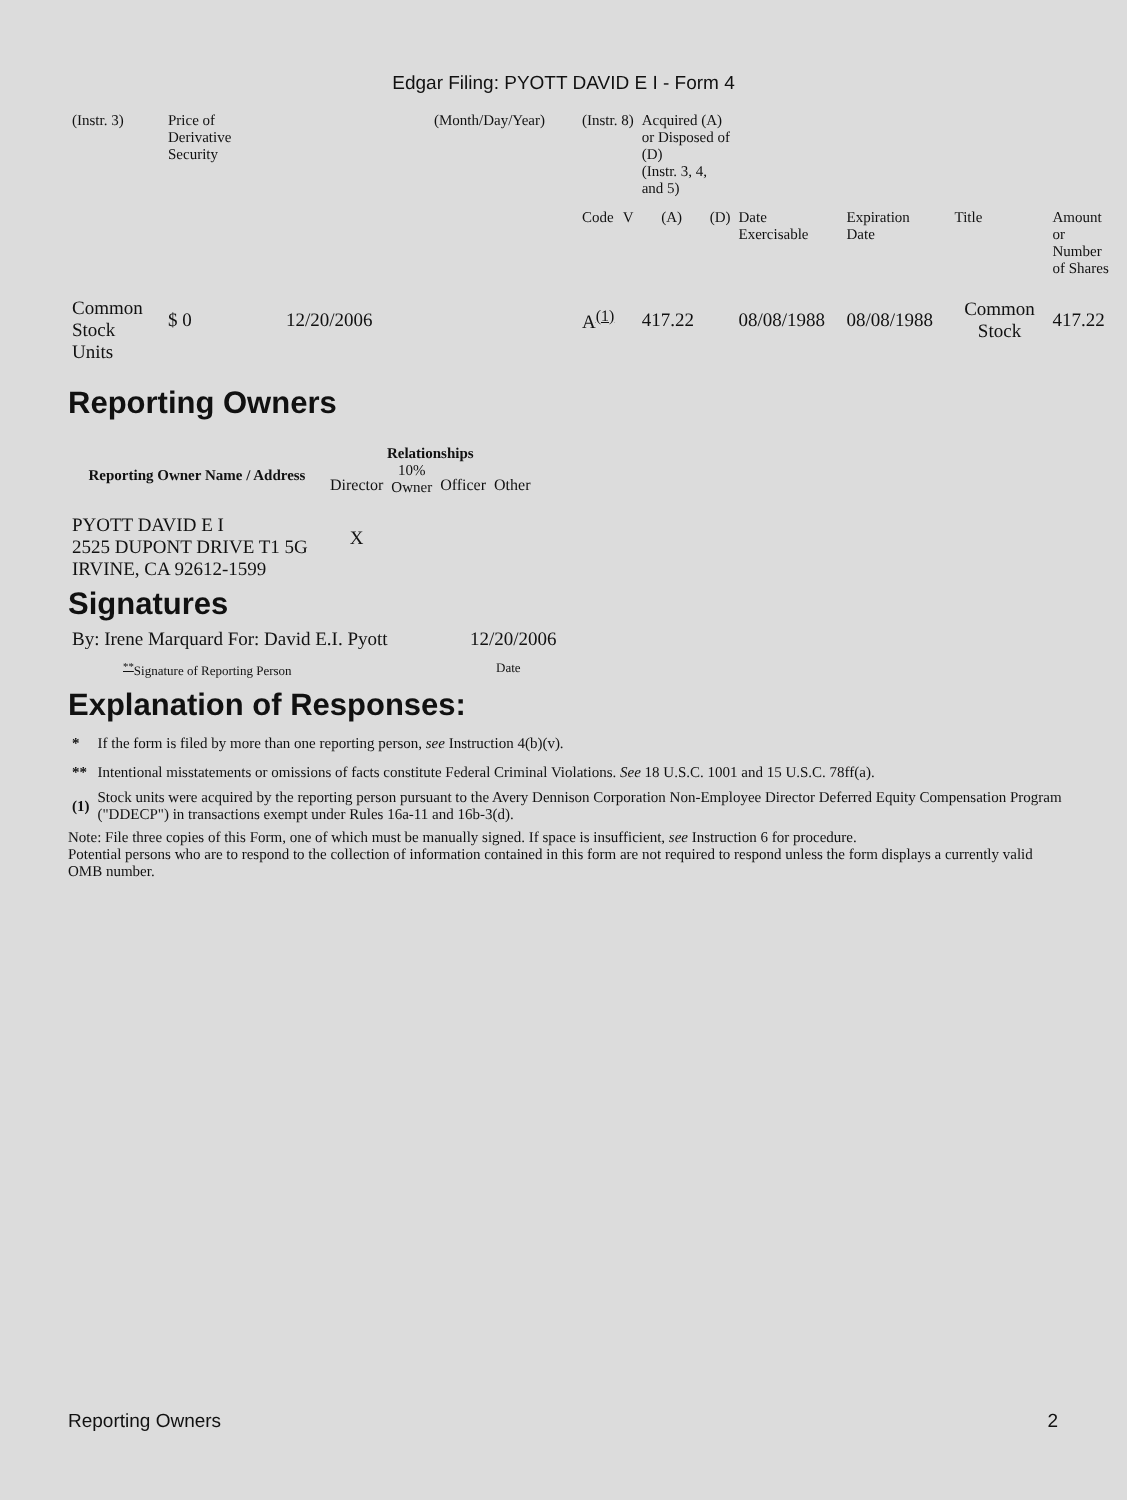Edgar Filing: PYOTT DAVID E I - Form 4
| (Instr. 3) | Price of Derivative Security | | (Month/Day/Year) | (Instr. 8) | | Acquired (A) or Disposed of (D) (Instr. 3, 4, and 5) | | | | | |
| | | | | Code | V | (A) | (D) | Date Exercisable | Expiration Date | Title | Amount or Number of Shares |
| Common Stock Units | $ 0 | 12/20/2006 | | A<sup>(1)</sup> | | 417.22 | | 08/08/1988 | 08/08/1988 | Common Stock | 417.22 |
Reporting Owners
| Reporting Owner Name / Address | Relationships | | | |
| --- | --- | --- | --- | --- |
| | Director | 10% Owner | Officer | Other |
| PYOTT DAVID E I 2525 DUPONT DRIVE T1 5G IRVINE, CA 92612-1599 | X | | | |
Signatures
| By: Irene Marquard For: David E.I. Pyott | 12/20/2006 |
| <sup>**</sup> Signature of Reporting Person | Date |
Explanation of Responses:
| * | If the form is filed by more than one reporting person, see Instruction 4(b)(v). |
| ** | Intentional misstatements or omissions of facts constitute Federal Criminal Violations. See 18 U.S.C. 1001 and 15 U.S.C. 78ff(a). |
| (1) | Stock units were acquired by the reporting person pursuant to the Avery Dennison Corporation Non-Employee Director Deferred Equity Compensation Program ("DDECP") in transactions exempt under Rules 16a-11 and 16b-3(d). |
Note: File three copies of this Form, one of which must be manually signed. If space is insufficient, see Instruction 6 for procedure.
Potential persons who are to respond to the collection of information contained in this form are not required to respond unless the form displays a currently valid OMB number.
Reporting Owners 2